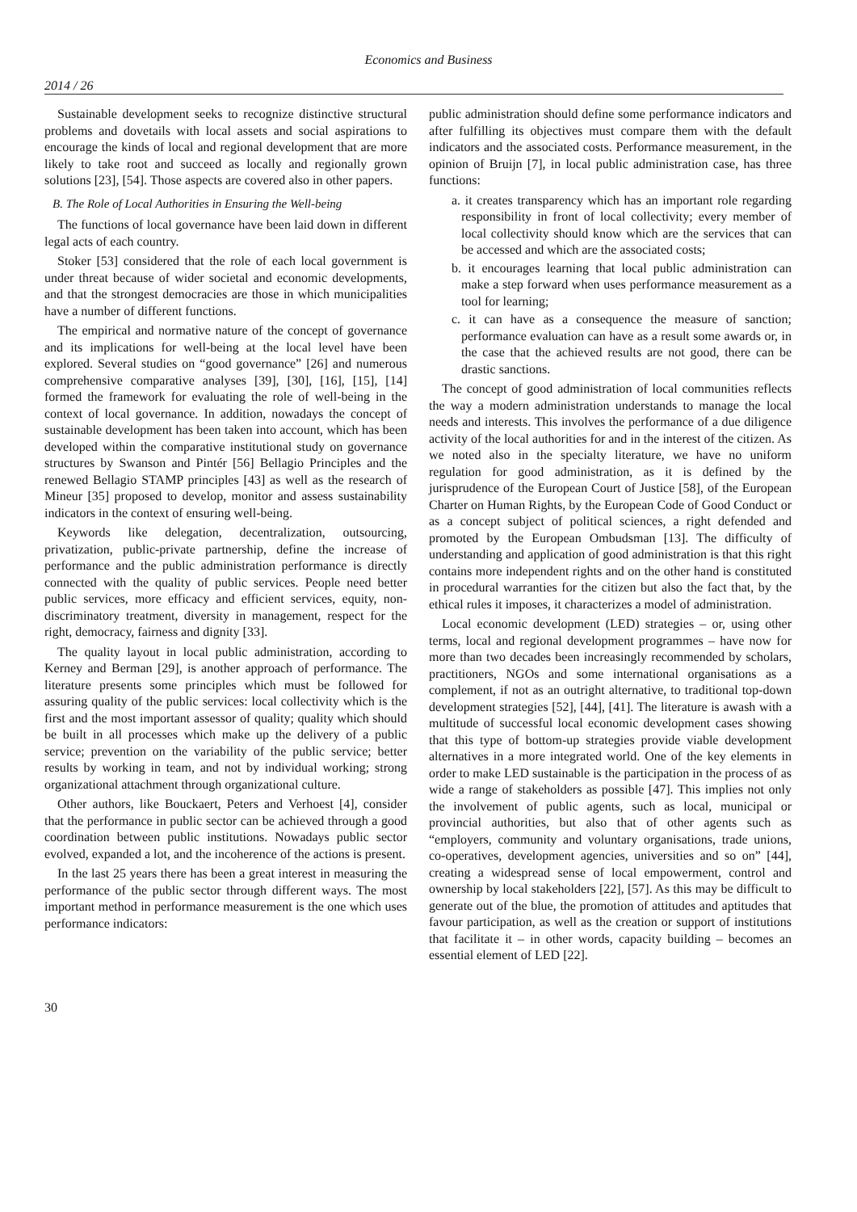Economics and Business
2014 / 26
Sustainable development seeks to recognize distinctive structural problems and dovetails with local assets and social aspirations to encourage the kinds of local and regional development that are more likely to take root and succeed as locally and regionally grown solutions [23], [54]. Those aspects are covered also in other papers.
B. The Role of Local Authorities in Ensuring the Well-being
The functions of local governance have been laid down in different legal acts of each country.
Stoker [53] considered that the role of each local government is under threat because of wider societal and economic developments, and that the strongest democracies are those in which municipalities have a number of different functions.
The empirical and normative nature of the concept of governance and its implications for well-being at the local level have been explored. Several studies on “good governance” [26] and numerous comprehensive comparative analyses [39], [30], [16], [15], [14] formed the framework for evaluating the role of well-being in the context of local governance. In addition, nowadays the concept of sustainable development has been taken into account, which has been developed within the comparative institutional study on governance structures by Swanson and Pintér [56] Bellagio Principles and the renewed Bellagio STAMP principles [43] as well as the research of Mineur [35] proposed to develop, monitor and assess sustainability indicators in the context of ensuring well-being.
Keywords like delegation, decentralization, outsourcing, privatization, public-private partnership, define the increase of performance and the public administration performance is directly connected with the quality of public services. People need better public services, more efficacy and efficient services, equity, non-discriminatory treatment, diversity in management, respect for the right, democracy, fairness and dignity [33].
The quality layout in local public administration, according to Kerney and Berman [29], is another approach of performance. The literature presents some principles which must be followed for assuring quality of the public services: local collectivity which is the first and the most important assessor of quality; quality which should be built in all processes which make up the delivery of a public service; prevention on the variability of the public service; better results by working in team, and not by individual working; strong organizational attachment through organizational culture.
Other authors, like Bouckaert, Peters and Verhoest [4], consider that the performance in public sector can be achieved through a good coordination between public institutions. Nowadays public sector evolved, expanded a lot, and the incoherence of the actions is present.
In the last 25 years there has been a great interest in measuring the performance of the public sector through different ways. The most important method in performance measurement is the one which uses performance indicators:
public administration should define some performance indicators and after fulfilling its objectives must compare them with the default indicators and the associated costs. Performance measurement, in the opinion of Bruijn [7], in local public administration case, has three functions:
a. it creates transparency which has an important role regarding responsibility in front of local collectivity; every member of local collectivity should know which are the services that can be accessed and which are the associated costs;
b. it encourages learning that local public administration can make a step forward when uses performance measurement as a tool for learning;
c. it can have as a consequence the measure of sanction; performance evaluation can have as a result some awards or, in the case that the achieved results are not good, there can be drastic sanctions.
The concept of good administration of local communities reflects the way a modern administration understands to manage the local needs and interests. This involves the performance of a due diligence activity of the local authorities for and in the interest of the citizen. As we noted also in the specialty literature, we have no uniform regulation for good administration, as it is defined by the jurisprudence of the European Court of Justice [58], of the European Charter on Human Rights, by the European Code of Good Conduct or as a concept subject of political sciences, a right defended and promoted by the European Ombudsman [13]. The difficulty of understanding and application of good administration is that this right contains more independent rights and on the other hand is constituted in procedural warranties for the citizen but also the fact that, by the ethical rules it imposes, it characterizes a model of administration.
Local economic development (LED) strategies – or, using other terms, local and regional development programmes – have now for more than two decades been increasingly recommended by scholars, practitioners, NGOs and some international organisations as a complement, if not as an outright alternative, to traditional top-down development strategies [52], [44], [41]. The literature is awash with a multitude of successful local economic development cases showing that this type of bottom-up strategies provide viable development alternatives in a more integrated world. One of the key elements in order to make LED sustainable is the participation in the process of as wide a range of stakeholders as possible [47]. This implies not only the involvement of public agents, such as local, municipal or provincial authorities, but also that of other agents such as “employers, community and voluntary organisations, trade unions, co-operatives, development agencies, universities and so on” [44], creating a widespread sense of local empowerment, control and ownership by local stakeholders [22], [57]. As this may be difficult to generate out of the blue, the promotion of attitudes and aptitudes that favour participation, as well as the creation or support of institutions that facilitate it – in other words, capacity building – becomes an essential element of LED [22].
30